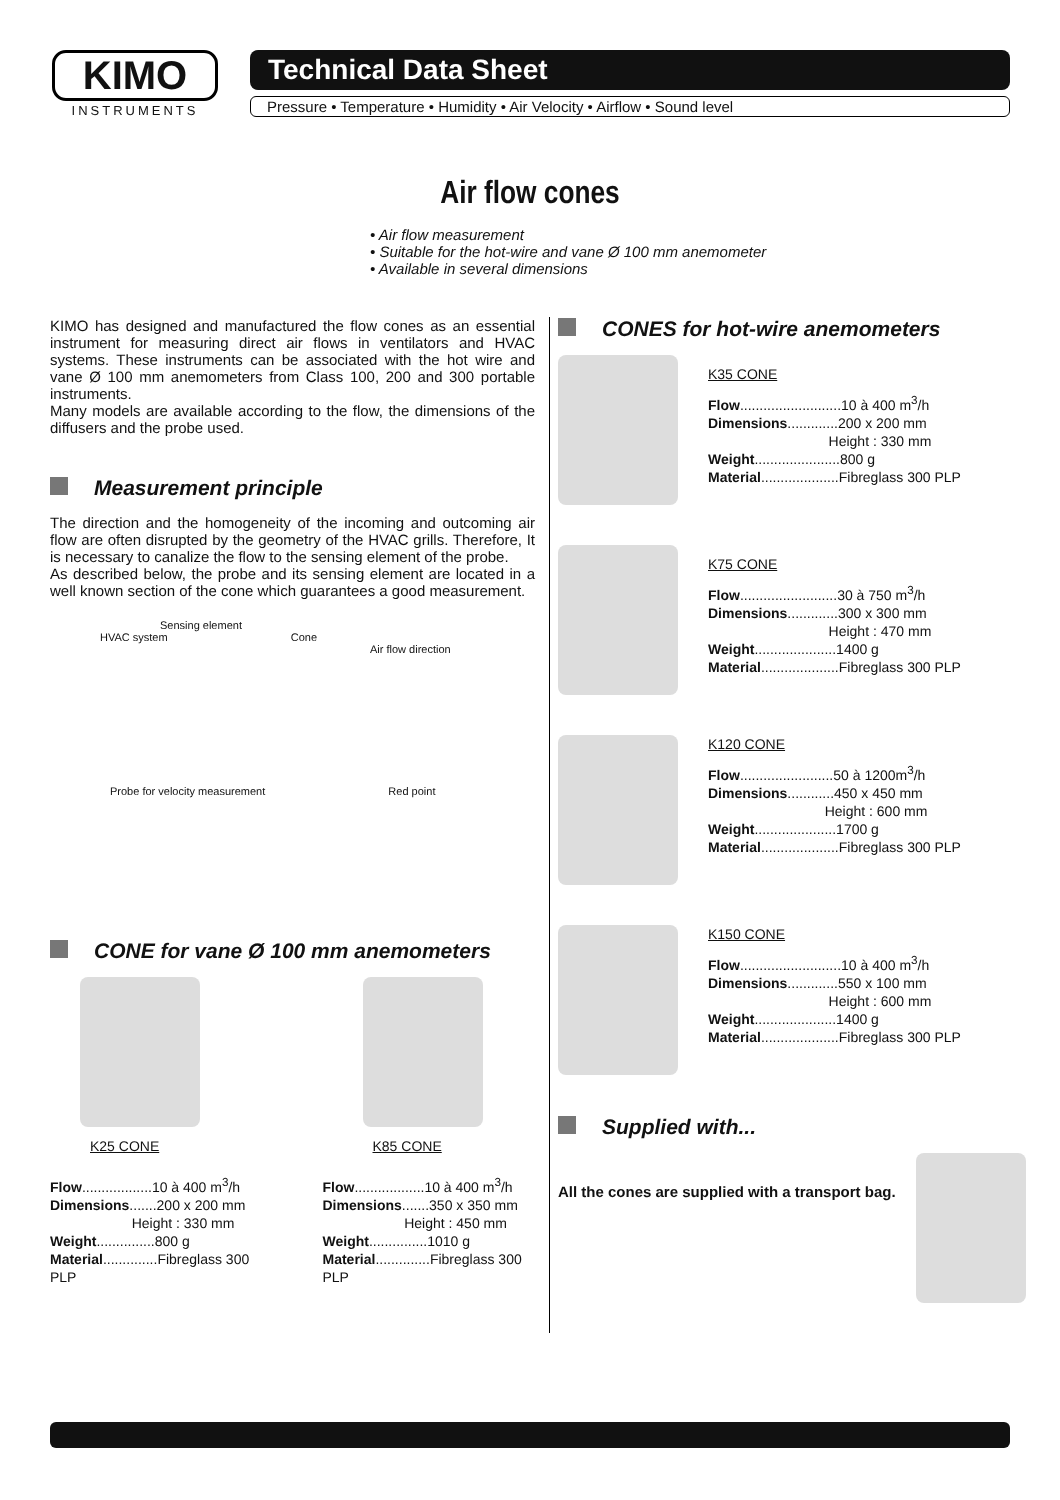KIMO
INSTRUMENTS
Technical Data Sheet
Pressure • Temperature • Humidity • Air Velocity • Airflow • Sound level
Air flow cones
• Air flow measurement
• Suitable for the hot-wire and vane Ø 100 mm anemometer
• Available in several dimensions
KIMO has designed and manufactured the flow cones as an essential instrument for measuring direct air flows in ventilators and HVAC systems. These instruments can be associated with the hot wire and vane Ø 100 mm anemometers from Class 100, 200 and 300 portable instruments.
Many models are available according to the flow, the dimensions of the diffusers and the probe used.
Measurement principle
The direction and the homogeneity of the incoming and outcoming air flow are often disrupted by the geometry of the HVAC grills. Therefore, It is necessary to canalize the flow to the sensing element of the probe.
As described below, the probe and its sensing element are located in a well known section of the cone which guarantees a good measurement.
Sensing element
HVAC system Cone
Air flow direction
Probe for velocity measurement Red point
CONE for vane Ø 100 mm anemometers
K25 CONE
Flow..................10 à 400 m<sup>3</sup>/h
Dimensions.......200 x 200 mm
Height : 330 mm
Weight...............800 g
Material..............Fibreglass 300 PLP
K85 CONE
Flow..................10 à 400 m<sup>3</sup>/h
Dimensions.......350 x 350 mm
Height : 450 mm
Weight...............1010 g
Material..............Fibreglass 300 PLP
CONES for hot-wire anemometers
K35 CONE
Flow..........................10 à 400 m<sup>3</sup>/h
Dimensions.............200 x 200 mm
Height : 330 mm
Weight......................800 g
Material....................Fibreglass 300 PLP
K75 CONE
Flow.........................30 à 750 m<sup>3</sup>/h
Dimensions.............300 x 300 mm
Height : 470 mm
Weight.....................1400 g
Material....................Fibreglass 300 PLP
K120 CONE
Flow........................50 à 1200m<sup>3</sup>/h
Dimensions............450 x 450 mm
Height : 600 mm
Weight.....................1700 g
Material....................Fibreglass 300 PLP
K150 CONE
Flow..........................10 à 400 m<sup>3</sup>/h
Dimensions.............550 x 100 mm
Height : 600 mm
Weight.....................1400 g
Material....................Fibreglass 300 PLP
Supplied with...
All the cones are supplied with a transport bag.